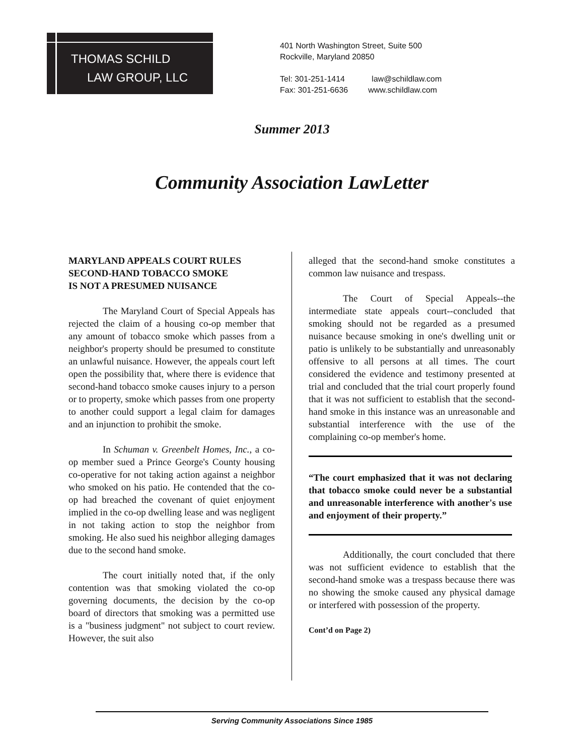THOMAS SCHILD
LAW GROUP, LLC
401 North Washington Street, Suite 500
Rockville, Maryland 20850
Tel: 301-251-1414 law@schildlaw.com
Fax: 301-251-6636 www.schildlaw.com
Summer 2013
Community Association LawLetter
MARYLAND APPEALS COURT RULES
SECOND-HAND TOBACCO SMOKE
IS NOT A PRESUMED NUISANCE
The Maryland Court of Special Appeals has rejected the claim of a housing co-op member that any amount of tobacco smoke which passes from a neighbor's property should be presumed to constitute an unlawful nuisance. However, the appeals court left open the possibility that, where there is evidence that second-hand tobacco smoke causes injury to a person or to property, smoke which passes from one property to another could support a legal claim for damages and an injunction to prohibit the smoke.
In Schuman v. Greenbelt Homes, Inc., a co-op member sued a Prince George's County housing co-operative for not taking action against a neighbor who smoked on his patio. He contended that the co-op had breached the covenant of quiet enjoyment implied in the co-op dwelling lease and was negligent in not taking action to stop the neighbor from smoking. He also sued his neighbor alleging damages due to the second hand smoke.
The court initially noted that, if the only contention was that smoking violated the co-op governing documents, the decision by the co-op board of directors that smoking was a permitted use is a "business judgment" not subject to court review. However, the suit also
alleged that the second-hand smoke constitutes a common law nuisance and trespass.
The Court of Special Appeals--the intermediate state appeals court--concluded that smoking should not be regarded as a presumed nuisance because smoking in one's dwelling unit or patio is unlikely to be substantially and unreasonably offensive to all persons at all times. The court considered the evidence and testimony presented at trial and concluded that the trial court properly found that it was not sufficient to establish that the second-hand smoke in this instance was an unreasonable and substantial interference with the use of the complaining co-op member's home.
“The court emphasized that it was not declaring that tobacco smoke could never be a substantial and unreasonable interference with another's use and enjoyment of their property.”
Additionally, the court concluded that there was not sufficient evidence to establish that the second-hand smoke was a trespass because there was no showing the smoke caused any physical damage or interfered with possession of the property.
Cont’d on Page 2)
Serving Community Associations Since 1985